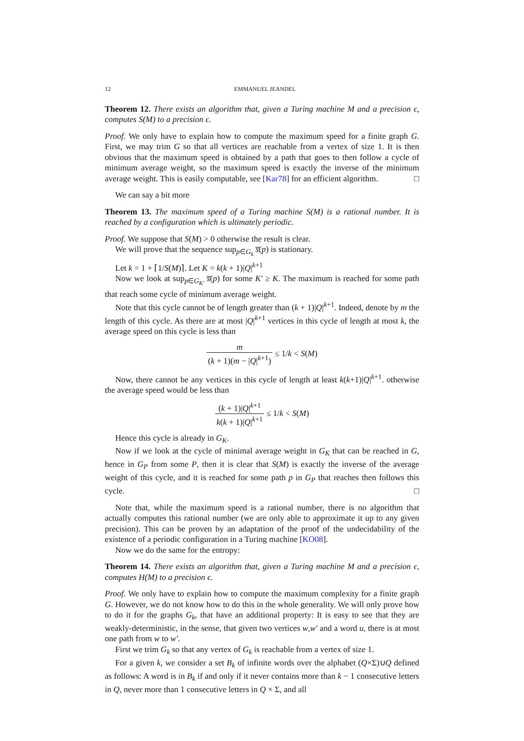12 EMMANUEL JEANDEL
Theorem 12. There exists an algorithm that, given a Turing machine M and a precision ϵ, computes S(M) to a precision ϵ.
Proof. We only have to explain how to compute the maximum speed for a finite graph G. First, we may trim G so that all vertices are reachable from a vertex of size 1. It is then obvious that the maximum speed is obtained by a path that goes to then follow a cycle of minimum average weight, so the maximum speed is exactly the inverse of the minimum average weight. This is easily computable, see [Kar78] for an efficient algorithm. □
We can say a bit more
Theorem 13. The maximum speed of a Turing machine S(M) is a rational number. It is reached by a configuration which is ultimately periodic.
Proof. We suppose that S(M) > 0 otherwise the result is clear.
We will prove that the sequence sup<sub>p∈G<sub>k</sub></sub> s̅(p) is stationary.
Let k = 1 + ⌈1/S(M)⌉. Let K = k(k + 1)|Q|<sup>k+1</sup>
Now we look at sup<sub>p∈G<sub>K′</sub></sub> s̅(p) for some K′ ≥ K. The maximum is reached for some path that reach some cycle of minimum average weight.
Note that this cycle cannot be of length greater than (k + 1)|Q|<sup>k+1</sup>. Indeed, denote by m the length of this cycle. As there are at most |Q|<sup>k+1</sup> vertices in this cycle of length at most k, the average speed on this cycle is less than
m (k + 1)(m − |Q|<sup>k+1</sup>) ≤ 1/k < S(M)
Now, there cannot be any vertices in this cycle of length at least k(k+1)|Q|<sup>k+1</sup>. otherwise the average speed would be less than
(k + 1)|Q|<sup>k+1</sup> k(k + 1)|Q|<sup>k+1</sup> ≤ 1/k < S(M)
Hence this cycle is already in G<sub>K</sub>.
Now if we look at the cycle of minimal average weight in G<sub>K</sub> that can be reached in G, hence in G<sub>P</sub> from some P, then it is clear that S(M) is exactly the inverse of the average weight of this cycle, and it is reached for some path p in G<sub>P</sub> that reaches then follows this cycle. □
Note that, while the maximum speed is a rational number, there is no algorithm that actually computes this rational number (we are only able to approximate it up to any given precision). This can be proven by an adaptation of the proof of the undecidability of the existence of a periodic configuration in a Turing machine [KO08].
Now we do the same for the entropy:
Theorem 14. There exists an algorithm that, given a Turing machine M and a precision ϵ, computes H(M) to a precision ϵ.
Proof. We only have to explain how to compute the maximum complexity for a finite graph G. However, we do not know how to do this in the whole generality. We will only prove how to do it for the graphs G<sub>k</sub>, that have an additional property: It is easy to see that they are weakly-deterministic, in the sense, that given two vertices w,w′ and a word u, there is at most one path from w to w′.
First we trim G<sub>k</sub> so that any vertex of G<sub>k</sub> is reachable from a vertex of size 1.
For a given k, we consider a set B<sub>k</sub> of infinite words over the alphabet (Q×Σ)∪Q defined as follows: A word is in B<sub>k</sub> if and only if it never contains more than k − 1 consecutive letters in Q, never more than 1 consecutive letters in Q × Σ, and all